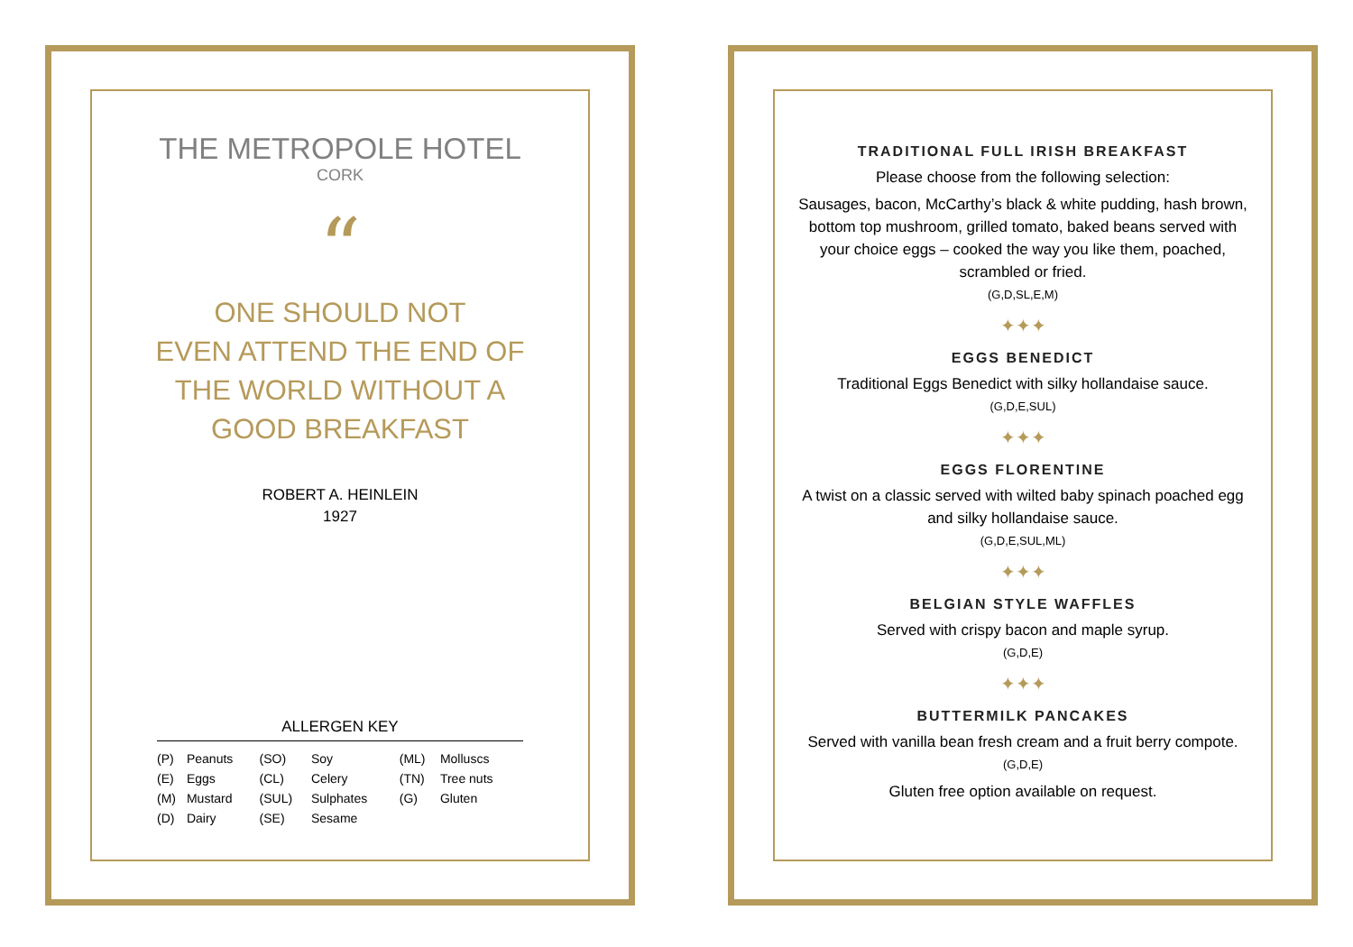THE METROPOLE HOTEL
CORK
“
ONE SHOULD NOT
EVEN ATTEND THE END OF
THE WORLD WITHOUT A
GOOD BREAKFAST
ROBERT A. HEINLEIN
1927
ALLERGEN KEY
| (P) | Peanuts | (SO) | Soy | (ML) | Molluscs |
| (E) | Eggs | (CL) | Celery | (TN) | Tree nuts |
| (M) | Mustard | (SUL) | Sulphates | (G) | Gluten |
| (D) | Dairy | (SE) | Sesame | | |
TRADITIONAL FULL IRISH BREAKFAST
Please choose from the following selection:
Sausages, bacon, McCarthy’s black & white pudding, hash brown, bottom top mushroom, grilled tomato, baked beans served with your choice eggs – cooked the way you like them, poached, scrambled or fried.
(G,D,SL,E,M)
✦✦✦
EGGS BENEDICT
Traditional Eggs Benedict with silky hollandaise sauce.
(G,D,E,SUL)
✦✦✦
EGGS FLORENTINE
A twist on a classic served with wilted baby spinach poached egg and silky hollandaise sauce.
(G,D,E,SUL,ML)
✦✦✦
BELGIAN STYLE WAFFLES
Served with crispy bacon and maple syrup.
(G,D,E)
✦✦✦
BUTTERMILK PANCAKES
Served with vanilla bean fresh cream and a fruit berry compote.
(G,D,E)
Gluten free option available on request.